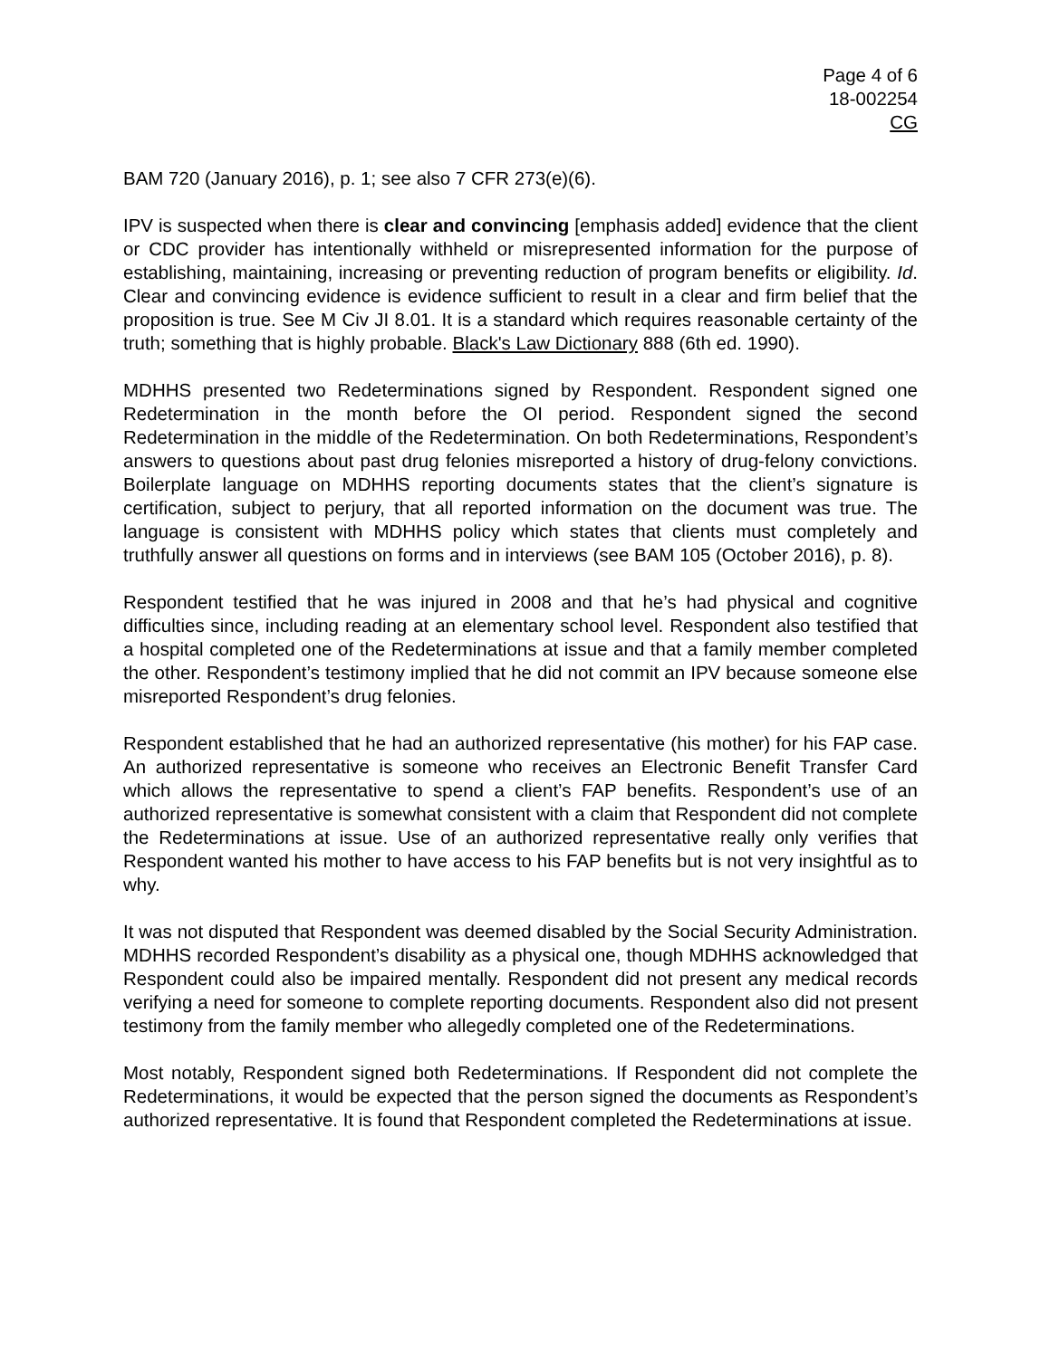Page 4 of 6
18-002254
CG
BAM 720 (January 2016), p. 1; see also 7 CFR 273(e)(6).
IPV is suspected when there is clear and convincing [emphasis added] evidence that the client or CDC provider has intentionally withheld or misrepresented information for the purpose of establishing, maintaining, increasing or preventing reduction of program benefits or eligibility. Id. Clear and convincing evidence is evidence sufficient to result in a clear and firm belief that the proposition is true. See M Civ JI 8.01. It is a standard which requires reasonable certainty of the truth; something that is highly probable. Black's Law Dictionary 888 (6th ed. 1990).
MDHHS presented two Redeterminations signed by Respondent. Respondent signed one Redetermination in the month before the OI period. Respondent signed the second Redetermination in the middle of the Redetermination. On both Redeterminations, Respondent’s answers to questions about past drug felonies misreported a history of drug-felony convictions. Boilerplate language on MDHHS reporting documents states that the client’s signature is certification, subject to perjury, that all reported information on the document was true. The language is consistent with MDHHS policy which states that clients must completely and truthfully answer all questions on forms and in interviews (see BAM 105 (October 2016), p. 8).
Respondent testified that he was injured in 2008 and that he’s had physical and cognitive difficulties since, including reading at an elementary school level. Respondent also testified that a hospital completed one of the Redeterminations at issue and that a family member completed the other. Respondent’s testimony implied that he did not commit an IPV because someone else misreported Respondent’s drug felonies.
Respondent established that he had an authorized representative (his mother) for his FAP case. An authorized representative is someone who receives an Electronic Benefit Transfer Card which allows the representative to spend a client’s FAP benefits. Respondent’s use of an authorized representative is somewhat consistent with a claim that Respondent did not complete the Redeterminations at issue. Use of an authorized representative really only verifies that Respondent wanted his mother to have access to his FAP benefits but is not very insightful as to why.
It was not disputed that Respondent was deemed disabled by the Social Security Administration. MDHHS recorded Respondent’s disability as a physical one, though MDHHS acknowledged that Respondent could also be impaired mentally. Respondent did not present any medical records verifying a need for someone to complete reporting documents. Respondent also did not present testimony from the family member who allegedly completed one of the Redeterminations.
Most notably, Respondent signed both Redeterminations. If Respondent did not complete the Redeterminations, it would be expected that the person signed the documents as Respondent’s authorized representative. It is found that Respondent completed the Redeterminations at issue.